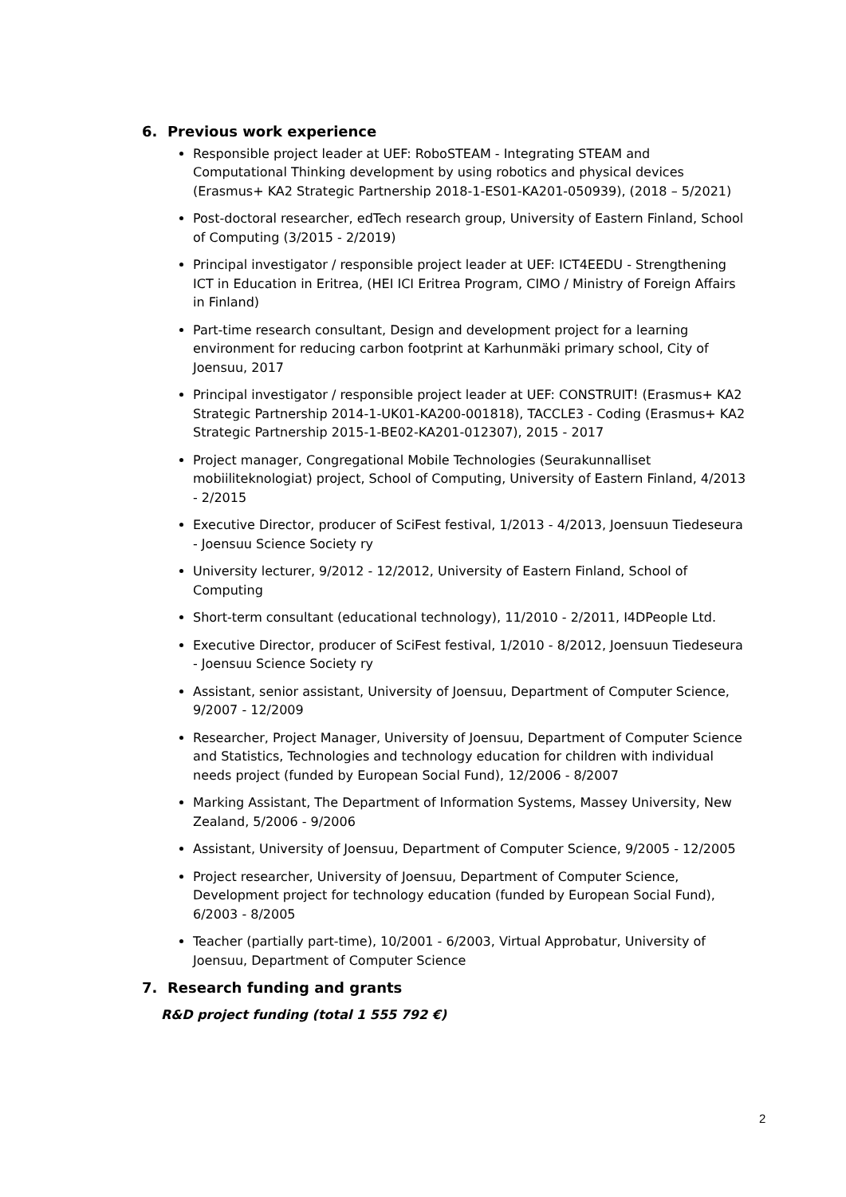6. Previous work experience
Responsible project leader at UEF: RoboSTEAM - Integrating STEAM and Computational Thinking development by using robotics and physical devices (Erasmus+ KA2 Strategic Partnership 2018-1-ES01-KA201-050939), (2018 – 5/2021)
Post-doctoral researcher, edTech research group, University of Eastern Finland, School of Computing (3/2015 - 2/2019)
Principal investigator / responsible project leader at UEF: ICT4EEDU - Strengthening ICT in Education in Eritrea, (HEI ICI Eritrea Program, CIMO / Ministry of Foreign Affairs in Finland)
Part-time research consultant, Design and development project for a learning environment for reducing carbon footprint at Karhunmäki primary school, City of Joensuu, 2017
Principal investigator / responsible project leader at UEF: CONSTRUIT! (Erasmus+ KA2 Strategic Partnership 2014-1-UK01-KA200-001818), TACCLE3 - Coding (Erasmus+ KA2 Strategic Partnership 2015-1-BE02-KA201-012307), 2015 - 2017
Project manager, Congregational Mobile Technologies (Seurakunnalliset mobiiliteknologiat) project, School of Computing, University of Eastern Finland, 4/2013 - 2/2015
Executive Director, producer of SciFest festival, 1/2013 - 4/2013, Joensuun Tiedeseura - Joensuu Science Society ry
University lecturer, 9/2012 - 12/2012, University of Eastern Finland, School of Computing
Short-term consultant (educational technology), 11/2010 - 2/2011, I4DPeople Ltd.
Executive Director, producer of SciFest festival, 1/2010 - 8/2012, Joensuun Tiedeseura - Joensuu Science Society ry
Assistant, senior assistant, University of Joensuu, Department of Computer Science, 9/2007 - 12/2009
Researcher, Project Manager, University of Joensuu, Department of Computer Science and Statistics, Technologies and technology education for children with individual needs project (funded by European Social Fund), 12/2006 - 8/2007
Marking Assistant, The Department of Information Systems, Massey University, New Zealand, 5/2006 - 9/2006
Assistant, University of Joensuu, Department of Computer Science, 9/2005 - 12/2005
Project researcher, University of Joensuu, Department of Computer Science, Development project for technology education (funded by European Social Fund), 6/2003 - 8/2005
Teacher (partially part-time), 10/2001 - 6/2003, Virtual Approbatur, University of Joensuu, Department of Computer Science
7. Research funding and grants
R&D project funding (total 1 555 792 €)
2